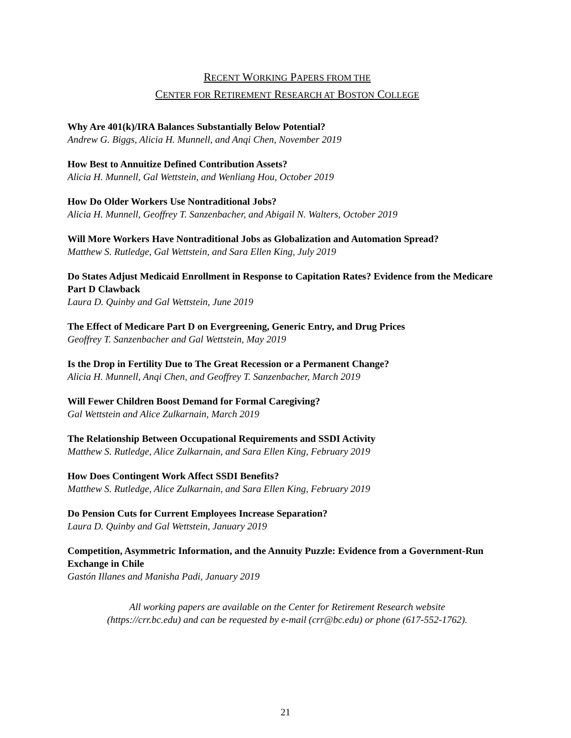RECENT WORKING PAPERS FROM THE
CENTER FOR RETIREMENT RESEARCH AT BOSTON COLLEGE
Why Are 401(k)/IRA Balances Substantially Below Potential?
Andrew G. Biggs, Alicia H. Munnell, and Anqi Chen, November 2019
How Best to Annuitize Defined Contribution Assets?
Alicia H. Munnell, Gal Wettstein, and Wenliang Hou, October 2019
How Do Older Workers Use Nontraditional Jobs?
Alicia H. Munnell, Geoffrey T. Sanzenbacher, and Abigail N. Walters, October 2019
Will More Workers Have Nontraditional Jobs as Globalization and Automation Spread?
Matthew S. Rutledge, Gal Wettstein, and Sara Ellen King, July 2019
Do States Adjust Medicaid Enrollment in Response to Capitation Rates? Evidence from the Medicare Part D Clawback
Laura D. Quinby and Gal Wettstein, June 2019
The Effect of Medicare Part D on Evergreening, Generic Entry, and Drug Prices
Geoffrey T. Sanzenbacher and Gal Wettstein, May 2019
Is the Drop in Fertility Due to The Great Recession or a Permanent Change?
Alicia H. Munnell, Anqi Chen, and Geoffrey T. Sanzenbacher, March 2019
Will Fewer Children Boost Demand for Formal Caregiving?
Gal Wettstein and Alice Zulkarnain, March 2019
The Relationship Between Occupational Requirements and SSDI Activity
Matthew S. Rutledge, Alice Zulkarnain, and Sara Ellen King, February 2019
How Does Contingent Work Affect SSDI Benefits?
Matthew S. Rutledge, Alice Zulkarnain, and Sara Ellen King, February 2019
Do Pension Cuts for Current Employees Increase Separation?
Laura D. Quinby and Gal Wettstein, January 2019
Competition, Asymmetric Information, and the Annuity Puzzle: Evidence from a Government-Run Exchange in Chile
Gastón Illanes and Manisha Padi, January 2019
All working papers are available on the Center for Retirement Research website
(https://crr.bc.edu) and can be requested by e-mail (crr@bc.edu) or phone (617-552-1762).
21